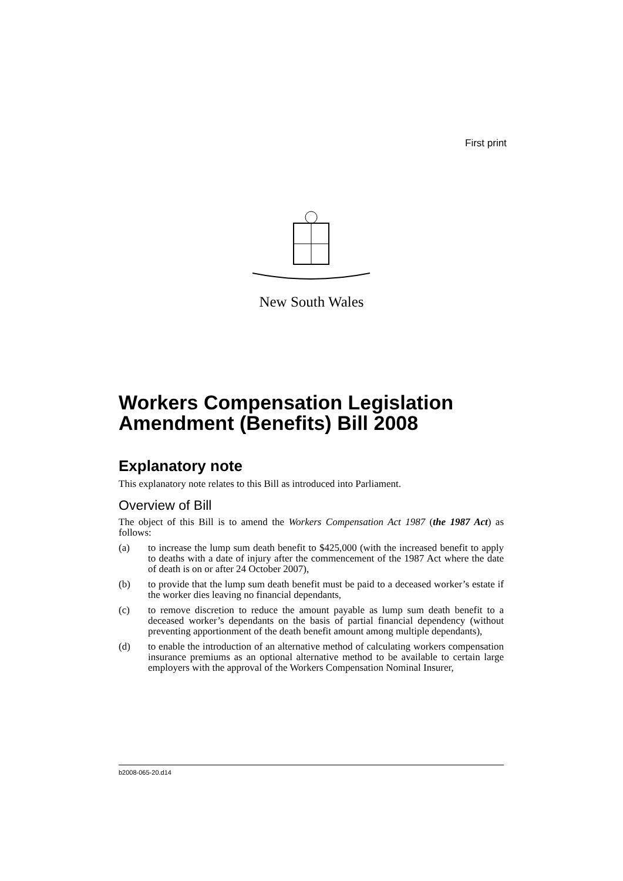First print
New South Wales
Workers Compensation Legislation Amendment (Benefits) Bill 2008
Explanatory note
This explanatory note relates to this Bill as introduced into Parliament.
Overview of Bill
The object of this Bill is to amend the Workers Compensation Act 1987 (the 1987 Act) as follows:
(a) to increase the lump sum death benefit to $425,000 (with the increased benefit to apply to deaths with a date of injury after the commencement of the 1987 Act where the date of death is on or after 24 October 2007),
(b) to provide that the lump sum death benefit must be paid to a deceased worker’s estate if the worker dies leaving no financial dependants,
(c) to remove discretion to reduce the amount payable as lump sum death benefit to a deceased worker’s dependants on the basis of partial financial dependency (without preventing apportionment of the death benefit amount among multiple dependants),
(d) to enable the introduction of an alternative method of calculating workers compensation insurance premiums as an optional alternative method to be available to certain large employers with the approval of the Workers Compensation Nominal Insurer,
b2008-065-20.d14